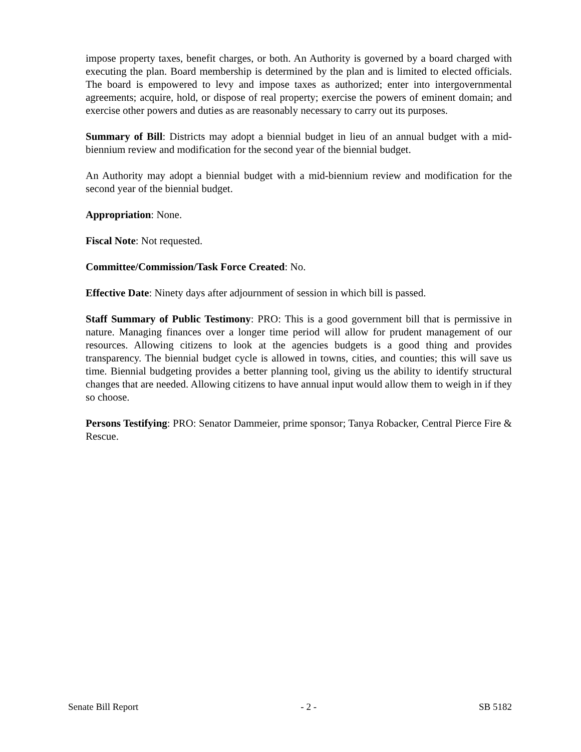impose property taxes, benefit charges, or both. An Authority is governed by a board charged with executing the plan. Board membership is determined by the plan and is limited to elected officials. The board is empowered to levy and impose taxes as authorized; enter into intergovernmental agreements; acquire, hold, or dispose of real property; exercise the powers of eminent domain; and exercise other powers and duties as are reasonably necessary to carry out its purposes.
Summary of Bill: Districts may adopt a biennial budget in lieu of an annual budget with a mid-biennium review and modification for the second year of the biennial budget.
An Authority may adopt a biennial budget with a mid-biennium review and modification for the second year of the biennial budget.
Appropriation: None.
Fiscal Note: Not requested.
Committee/Commission/Task Force Created: No.
Effective Date: Ninety days after adjournment of session in which bill is passed.
Staff Summary of Public Testimony: PRO: This is a good government bill that is permissive in nature. Managing finances over a longer time period will allow for prudent management of our resources. Allowing citizens to look at the agencies budgets is a good thing and provides transparency. The biennial budget cycle is allowed in towns, cities, and counties; this will save us time. Biennial budgeting provides a better planning tool, giving us the ability to identify structural changes that are needed. Allowing citizens to have annual input would allow them to weigh in if they so choose.
Persons Testifying: PRO: Senator Dammeier, prime sponsor; Tanya Robacker, Central Pierce Fire & Rescue.
Senate Bill Report - 2 - SB 5182